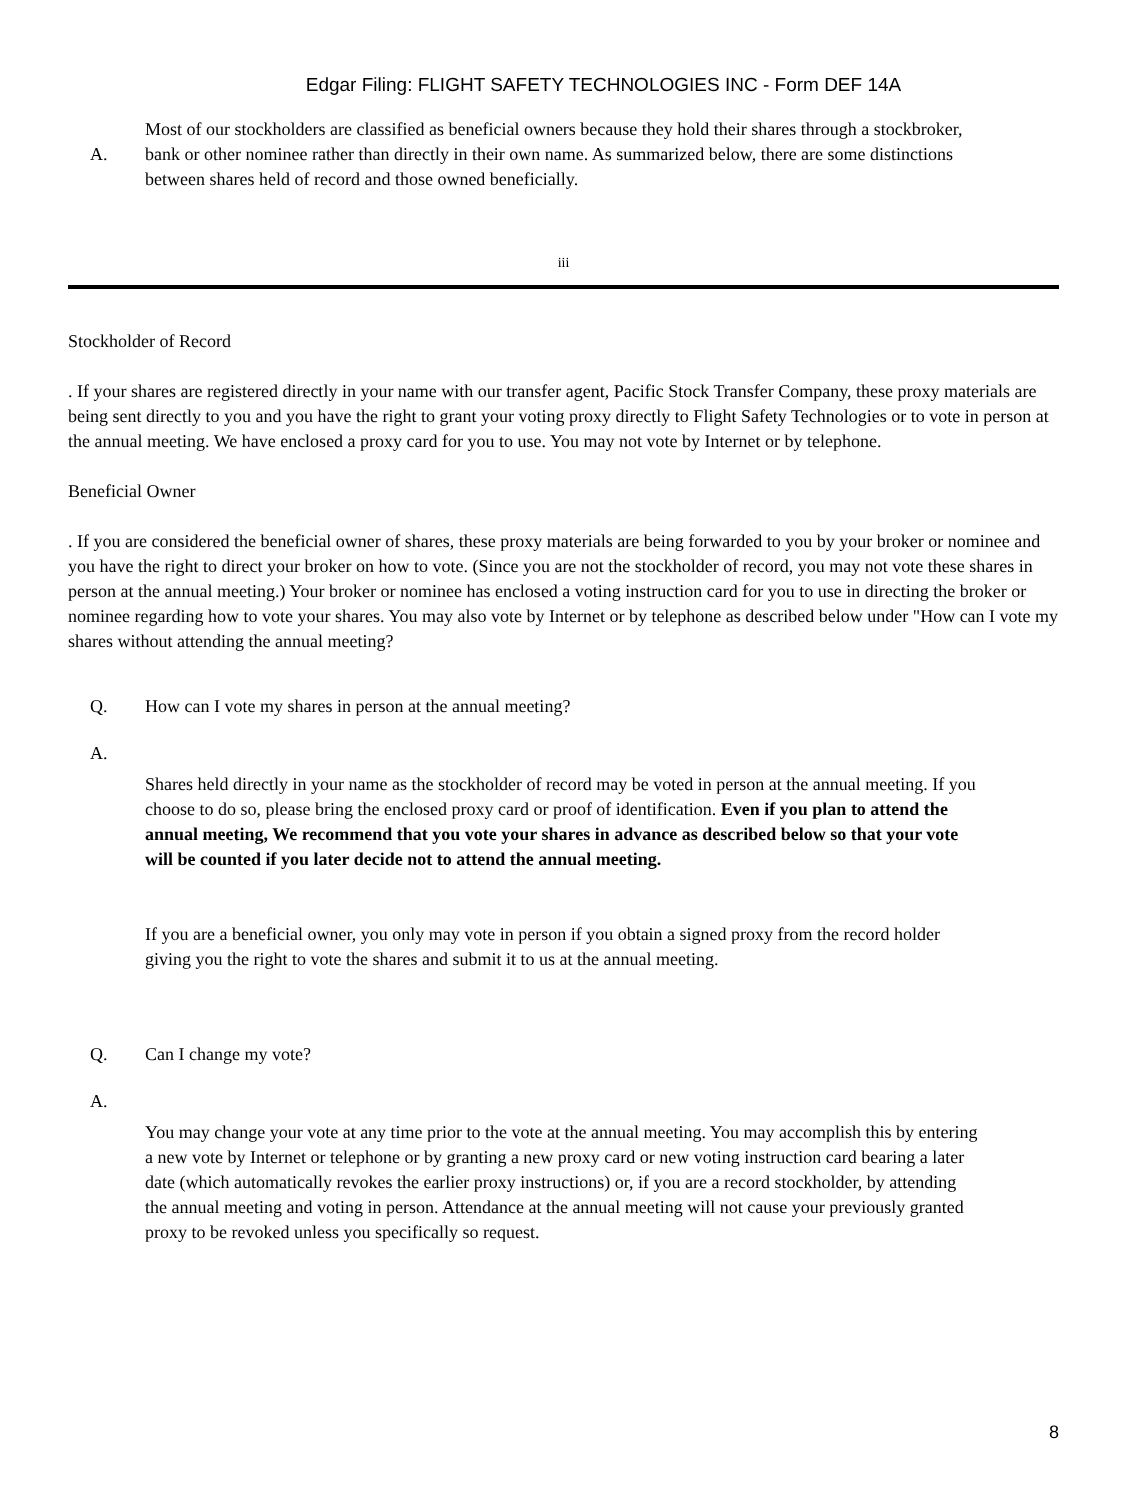Edgar Filing: FLIGHT SAFETY TECHNOLOGIES INC - Form DEF 14A
A.
Most of our stockholders are classified as beneficial owners because they hold their shares through a stockbroker, bank or other nominee rather than directly in their own name. As summarized below, there are some distinctions between shares held of record and those owned beneficially.
iii
Stockholder of Record
. If your shares are registered directly in your name with our transfer agent, Pacific Stock Transfer Company, these proxy materials are being sent directly to you and you have the right to grant your voting proxy directly to Flight Safety Technologies or to vote in person at the annual meeting. We have enclosed a proxy card for you to use. You may not vote by Internet or by telephone.
Beneficial Owner
. If you are considered the beneficial owner of shares, these proxy materials are being forwarded to you by your broker or nominee and you have the right to direct your broker on how to vote. (Since you are not the stockholder of record, you may not vote these shares in person at the annual meeting.) Your broker or nominee has enclosed a voting instruction card for you to use in directing the broker or nominee regarding how to vote your shares. You may also vote by Internet or by telephone as described below under "How can I vote my shares without attending the annual meeting?
Q. How can I vote my shares in person at the annual meeting?
A.
Shares held directly in your name as the stockholder of record may be voted in person at the annual meeting. If you choose to do so, please bring the enclosed proxy card or proof of identification. Even if you plan to attend the annual meeting, We recommend that you vote your shares in advance as described below so that your vote will be counted if you later decide not to attend the annual meeting.
If you are a beneficial owner, you only may vote in person if you obtain a signed proxy from the record holder giving you the right to vote the shares and submit it to us at the annual meeting.
Q. Can I change my vote?
A.
You may change your vote at any time prior to the vote at the annual meeting. You may accomplish this by entering a new vote by Internet or telephone or by granting a new proxy card or new voting instruction card bearing a later date (which automatically revokes the earlier proxy instructions) or, if you are a record stockholder, by attending the annual meeting and voting in person. Attendance at the annual meeting will not cause your previously granted proxy to be revoked unless you specifically so request.
8